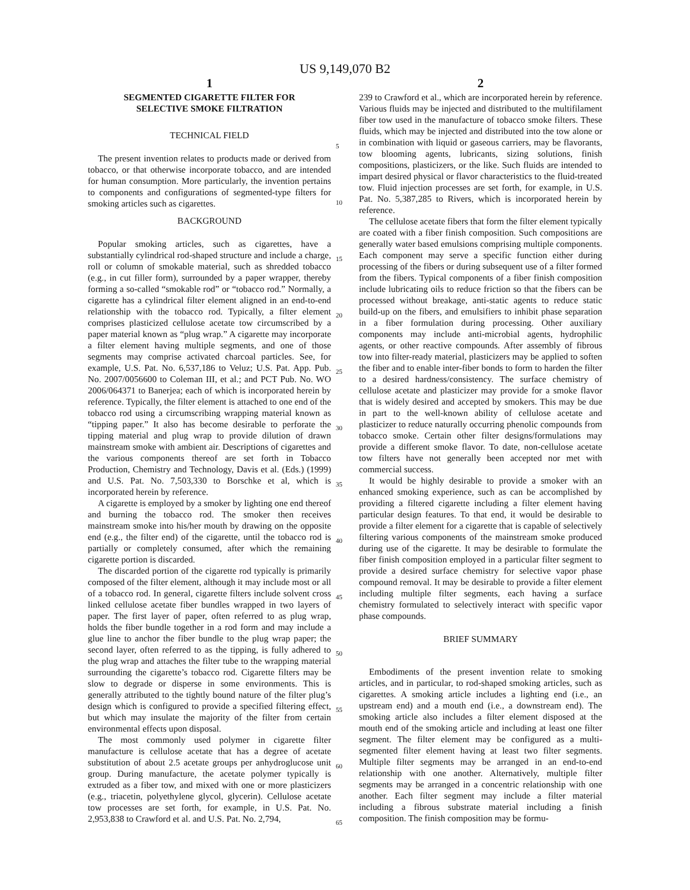US 9,149,070 B2
1
SEGMENTED CIGARETTE FILTER FOR
SELECTIVE SMOKE FILTRATION
TECHNICAL FIELD
The present invention relates to products made or derived from tobacco, or that otherwise incorporate tobacco, and are intended for human consumption. More particularly, the invention pertains to components and configurations of segmented-type filters for smoking articles such as cigarettes.
BACKGROUND
Popular smoking articles, such as cigarettes, have a substantially cylindrical rod-shaped structure and include a charge, roll or column of smokable material, such as shredded tobacco (e.g., in cut filler form), surrounded by a paper wrapper, thereby forming a so-called “smokable rod” or “tobacco rod.” Normally, a cigarette has a cylindrical filter element aligned in an end-to-end relationship with the tobacco rod. Typically, a filter element comprises plasticized cellulose acetate tow circumscribed by a paper material known as “plug wrap.” A cigarette may incorporate a filter element having multiple segments, and one of those segments may comprise activated charcoal particles. See, for example, U.S. Pat. No. 6,537,186 to Veluz; U.S. Pat. App. Pub. No. 2007/0056600 to Coleman III, et al.; and PCT Pub. No. WO 2006/064371 to Banerjea; each of which is incorporated herein by reference. Typically, the filter element is attached to one end of the tobacco rod using a circumscribing wrapping material known as “tipping paper.” It also has become desirable to perforate the tipping material and plug wrap to provide dilution of drawn mainstream smoke with ambient air. Descriptions of cigarettes and the various components thereof are set forth in Tobacco Production, Chemistry and Technology, Davis et al. (Eds.) (1999) and U.S. Pat. No. 7,503,330 to Borschke et al, which is incorporated herein by reference.
A cigarette is employed by a smoker by lighting one end thereof and burning the tobacco rod. The smoker then receives mainstream smoke into his/her mouth by drawing on the opposite end (e.g., the filter end) of the cigarette, until the tobacco rod is partially or completely consumed, after which the remaining cigarette portion is discarded.
The discarded portion of the cigarette rod typically is primarily composed of the filter element, although it may include most or all of a tobacco rod. In general, cigarette filters include solvent cross linked cellulose acetate fiber bundles wrapped in two layers of paper. The first layer of paper, often referred to as plug wrap, holds the fiber bundle together in a rod form and may include a glue line to anchor the fiber bundle to the plug wrap paper; the second layer, often referred to as the tipping, is fully adhered to the plug wrap and attaches the filter tube to the wrapping material surrounding the cigarette’s tobacco rod. Cigarette filters may be slow to degrade or disperse in some environments. This is generally attributed to the tightly bound nature of the filter plug’s design which is configured to provide a specified filtering effect, but which may insulate the majority of the filter from certain environmental effects upon disposal.
The most commonly used polymer in cigarette filter manufacture is cellulose acetate that has a degree of acetate substitution of about 2.5 acetate groups per anhydroglucose unit group. During manufacture, the acetate polymer typically is extruded as a fiber tow, and mixed with one or more plasticizers (e.g., triacetin, polyethylene glycol, glycerin). Cellulose acetate tow processes are set forth, for example, in U.S. Pat. No. 2,953,838 to Crawford et al. and U.S. Pat. No. 2,794,
2
239 to Crawford et al., which are incorporated herein by reference. Various fluids may be injected and distributed to the multifilament fiber tow used in the manufacture of tobacco smoke filters. These fluids, which may be injected and distributed into the tow alone or in combination with liquid or gaseous carriers, may be flavorants, tow blooming agents, lubricants, sizing solutions, finish compositions, plasticizers, or the like. Such fluids are intended to impart desired physical or flavor characteristics to the fluid-treated tow. Fluid injection processes are set forth, for example, in U.S. Pat. No. 5,387,285 to Rivers, which is incorporated herein by reference.
The cellulose acetate fibers that form the filter element typically are coated with a fiber finish composition. Such compositions are generally water based emulsions comprising multiple components. Each component may serve a specific function either during processing of the fibers or during subsequent use of a filter formed from the fibers. Typical components of a fiber finish composition include lubricating oils to reduce friction so that the fibers can be processed without breakage, anti-static agents to reduce static build-up on the fibers, and emulsifiers to inhibit phase separation in a fiber formulation during processing. Other auxiliary components may include anti-microbial agents, hydrophilic agents, or other reactive compounds. After assembly of fibrous tow into filter-ready material, plasticizers may be applied to soften the fiber and to enable inter-fiber bonds to form to harden the filter to a desired hardness/consistency. The surface chemistry of cellulose acetate and plasticizer may provide for a smoke flavor that is widely desired and accepted by smokers. This may be due in part to the well-known ability of cellulose acetate and plasticizer to reduce naturally occurring phenolic compounds from tobacco smoke. Certain other filter designs/formulations may provide a different smoke flavor. To date, non-cellulose acetate tow filters have not generally been accepted nor met with commercial success.
It would be highly desirable to provide a smoker with an enhanced smoking experience, such as can be accomplished by providing a filtered cigarette including a filter element having particular design features. To that end, it would be desirable to provide a filter element for a cigarette that is capable of selectively filtering various components of the mainstream smoke produced during use of the cigarette. It may be desirable to formulate the fiber finish composition employed in a particular filter segment to provide a desired surface chemistry for selective vapor phase compound removal. It may be desirable to provide a filter element including multiple filter segments, each having a surface chemistry formulated to selectively interact with specific vapor phase compounds.
BRIEF SUMMARY
Embodiments of the present invention relate to smoking articles, and in particular, to rod-shaped smoking articles, such as cigarettes. A smoking article includes a lighting end (i.e., an upstream end) and a mouth end (i.e., a downstream end). The smoking article also includes a filter element disposed at the mouth end of the smoking article and including at least one filter segment. The filter element may be configured as a multi-segmented filter element having at least two filter segments. Multiple filter segments may be arranged in an end-to-end relationship with one another. Alternatively, multiple filter segments may be arranged in a concentric relationship with one another. Each filter segment may include a filter material including a fibrous substrate material including a finish composition. The finish composition may be formu-
5
10
15
20
25
30
35
40
45
50
55
60
65